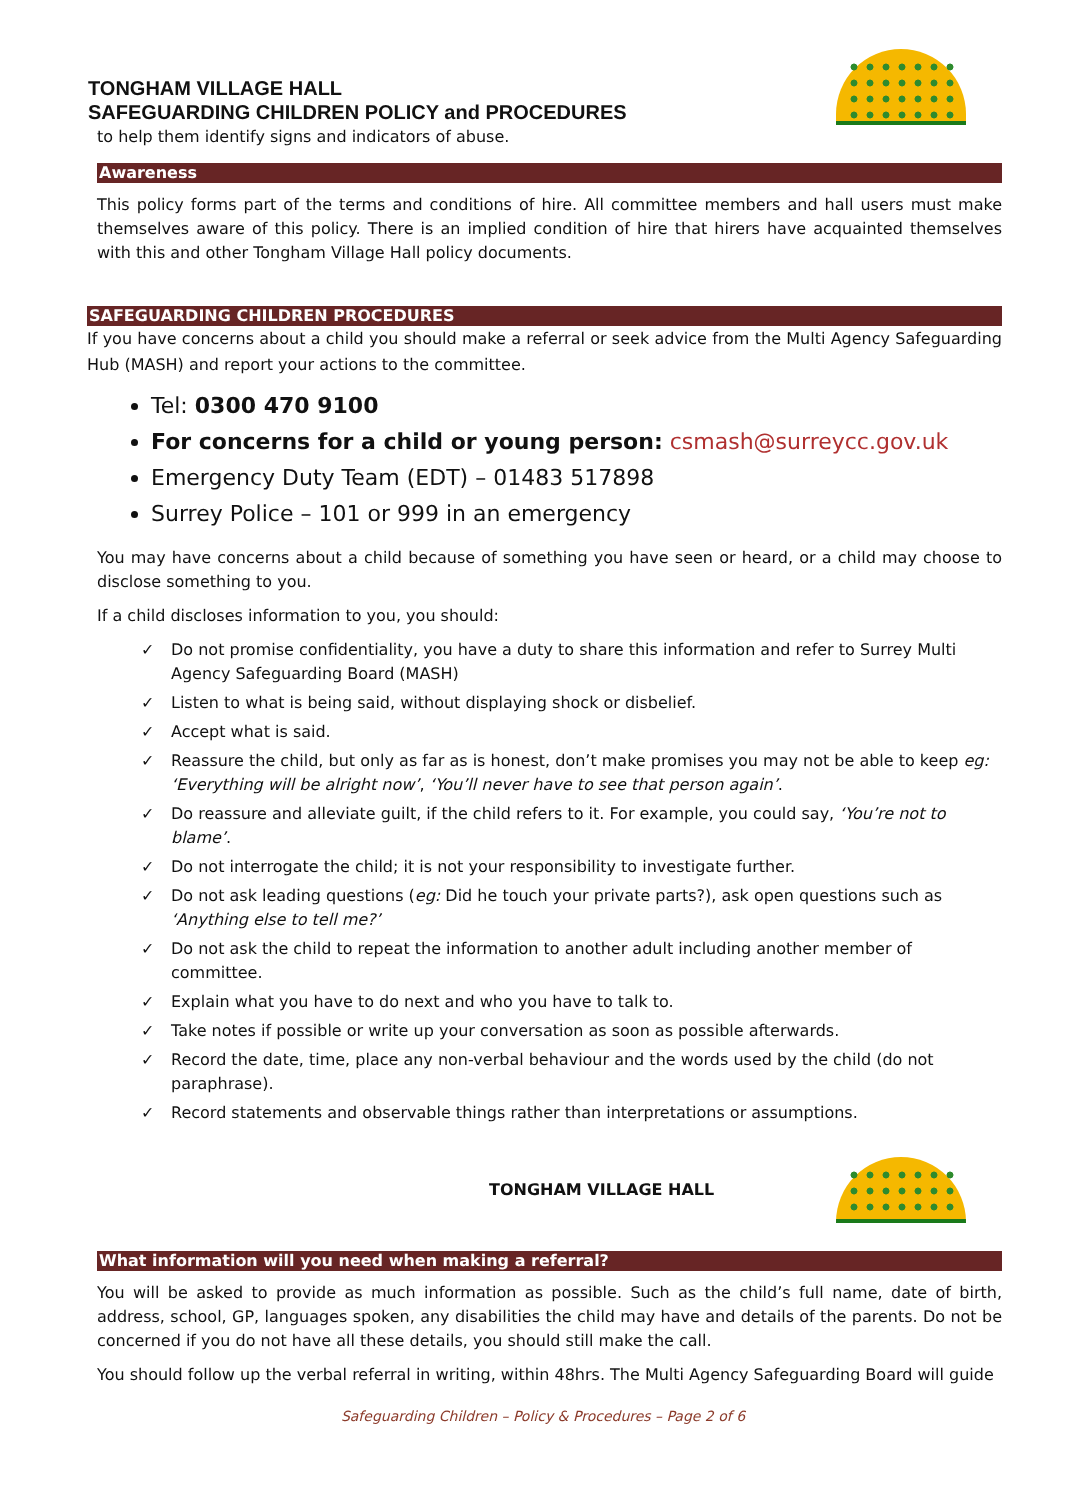TONGHAM VILLAGE HALL
SAFEGUARDING CHILDREN POLICY and PROCEDURES
to help them identify signs and indicators of abuse.
Awareness
This policy forms part of the terms and conditions of hire. All committee members and hall users must make themselves aware of this policy. There is an implied condition of hire that hirers have acquainted themselves with this and other Tongham Village Hall policy documents.
SAFEGUARDING CHILDREN PROCEDURES
If you have concerns about a child you should make a referral or seek advice from the Multi Agency Safeguarding Hub (MASH) and report your actions to the committee.
Tel: 0300 470 9100
For concerns for a child or young person: csmash@surreycc.gov.uk
Emergency Duty Team (EDT) – 01483 517898
Surrey Police – 101 or 999 in an emergency
You may have concerns about a child because of something you have seen or heard, or a child may choose to disclose something to you.
If a child discloses information to you, you should:
✓ Do not promise confidentiality, you have a duty to share this information and refer to Surrey Multi Agency Safeguarding Board (MASH)
✓ Listen to what is being said, without displaying shock or disbelief.
✓ Accept what is said.
✓ Reassure the child, but only as far as is honest, don’t make promises you may not be able to keep eg: ‘Everything will be alright now’, ‘You’ll never have to see that person again’.
✓ Do reassure and alleviate guilt, if the child refers to it. For example, you could say, ‘You’re not to blame’.
✓ Do not interrogate the child; it is not your responsibility to investigate further.
✓ Do not ask leading questions (eg: Did he touch your private parts?), ask open questions such as ‘Anything else to tell me?’
✓ Do not ask the child to repeat the information to another adult including another member of committee.
✓ Explain what you have to do next and who you have to talk to.
✓ Take notes if possible or write up your conversation as soon as possible afterwards.
✓ Record the date, time, place any non-verbal behaviour and the words used by the child (do not paraphrase).
✓ Record statements and observable things rather than interpretations or assumptions.
TONGHAM VILLAGE HALL
What information will you need when making a referral?
You will be asked to provide as much information as possible. Such as the child’s full name, date of birth, address, school, GP, languages spoken, any disabilities the child may have and details of the parents. Do not be concerned if you do not have all these details, you should still make the call.
You should follow up the verbal referral in writing, within 48hrs. The Multi Agency Safeguarding Board will guide
Safeguarding Children – Policy & Procedures – Page 2 of 6